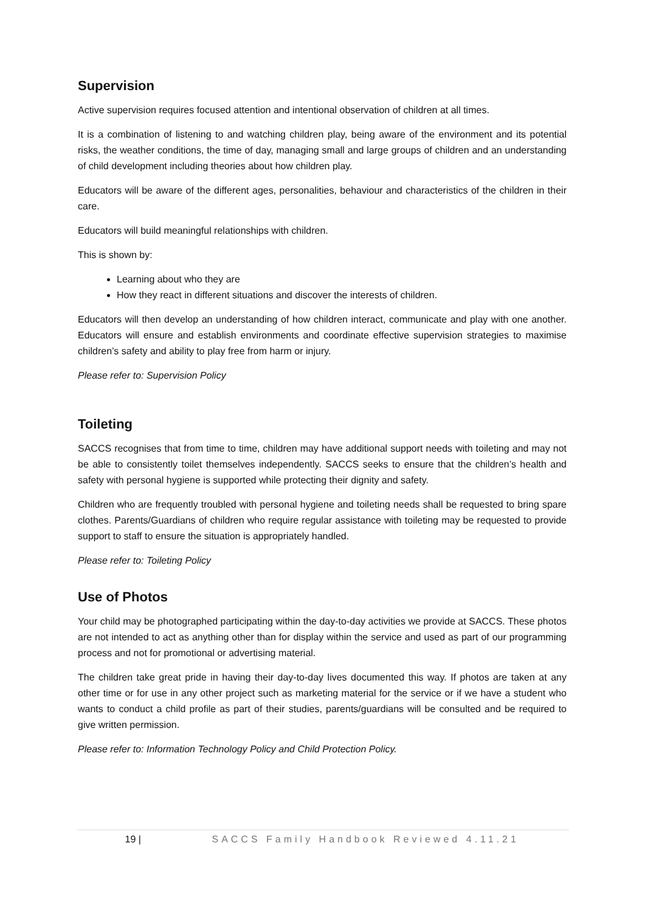Supervision
Active supervision requires focused attention and intentional observation of children at all times.
It is a combination of listening to and watching children play, being aware of the environment and its potential risks, the weather conditions, the time of day, managing small and large groups of children and an understanding of child development including theories about how children play.
Educators will be aware of the different ages, personalities, behaviour and characteristics of the children in their care.
Educators will build meaningful relationships with children.
This is shown by:
Learning about who they are
How they react in different situations and discover the interests of children.
Educators will then develop an understanding of how children interact, communicate and play with one another. Educators will ensure and establish environments and coordinate effective supervision strategies to maximise children’s safety and ability to play free from harm or injury.
Please refer to: Supervision Policy
Toileting
SACCS recognises that from time to time, children may have additional support needs with toileting and may not be able to consistently toilet themselves independently. SACCS seeks to ensure that the children’s health and safety with personal hygiene is supported while protecting their dignity and safety.
Children who are frequently troubled with personal hygiene and toileting needs shall be requested to bring spare clothes. Parents/Guardians of children who require regular assistance with toileting may be requested to provide support to staff to ensure the situation is appropriately handled.
Please refer to: Toileting Policy
Use of Photos
Your child may be photographed participating within the day-to-day activities we provide at SACCS. These photos are not intended to act as anything other than for display within the service and used as part of our programming process and not for promotional or advertising material.
The children take great pride in having their day-to-day lives documented this way. If photos are taken at any other time or for use in any other project such as marketing material for the service or if we have a student who wants to conduct a child profile as part of their studies, parents/guardians will be consulted and be required to give written permission.
Please refer to: Information Technology Policy and Child Protection Policy.
19 | SACCS Family Handbook Reviewed 4.11.21